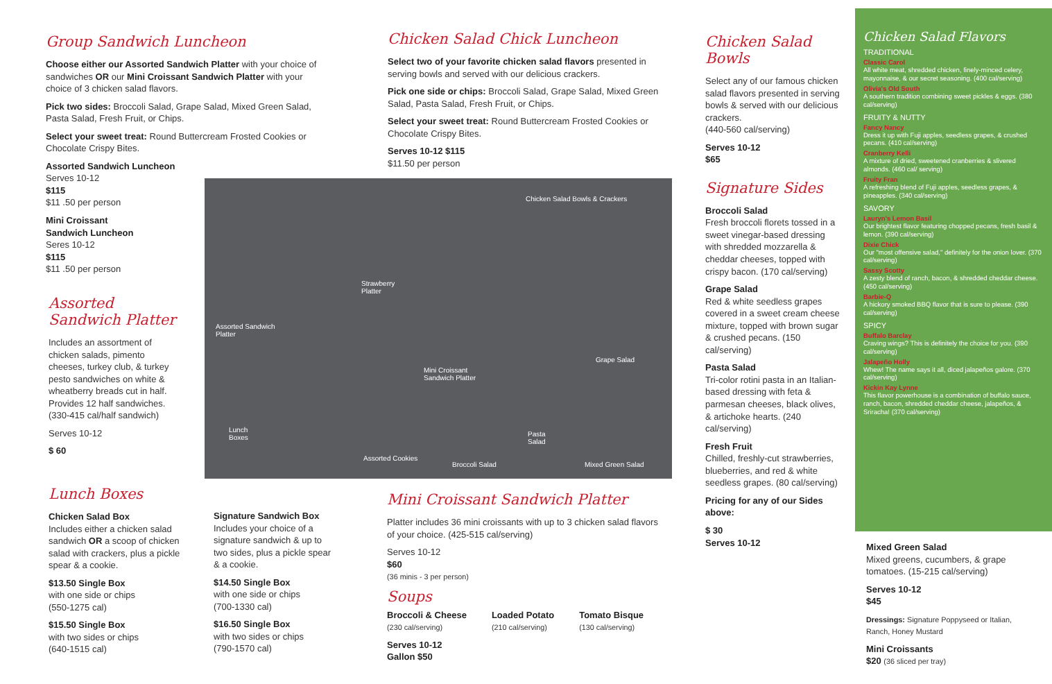Group Sandwich Luncheon
Choose either our Assorted Sandwich Platter with your choice of sandwiches OR our Mini Croissant Sandwich Platter with your choice of 3 chicken salad flavors.
Pick two sides: Broccoli Salad, Grape Salad, Mixed Green Salad, Pasta Salad, Fresh Fruit, or Chips.
Select your sweet treat: Round Buttercream Frosted Cookies or Chocolate Crispy Bites.
Assorted Sandwich Luncheon
Serves 10-12
$115
$11 .50 per person
Mini Croissant
Sandwich Luncheon
Seres 10-12
$115
$11 .50 per person
Assorted Sandwich Platter
Includes an assortment of chicken salads, pimento cheeses, turkey club, & turkey pesto sandwiches on white & wheatberry breads cut in half. Provides 12 half sandwiches. (330-415 cal/half sandwich)
Serves 10-12
$ 60
Lunch Boxes
Chicken Salad Box
Includes either a chicken salad sandwich OR a scoop of chicken salad with crackers, plus a pickle spear & a cookie.
$13.50 Single Box
with one side or chips
(550-1275 cal)
$15.50 Single Box
with two sides or chips
(640-1515 cal)
Signature Sandwich Box
Includes your choice of a signature sandwich & up to two sides, plus a pickle spear & a cookie.
$14.50 Single Box
with one side or chips
(700-1330 cal)
$16.50 Single Box
with two sides or chips
(790-1570 cal)
Chicken Salad Chick Luncheon
Select two of your favorite chicken salad flavors presented in serving bowls and served with our delicious crackers.
Pick one side or chips: Broccoli Salad, Grape Salad, Mixed Green Salad, Pasta Salad, Fresh Fruit, or Chips.
Select your sweet treat: Round Buttercream Frosted Cookies or Chocolate Crispy Bites.
Serves 10-12 $115
$11.50 per person
Chicken Salad Bowls & Crackers
Strawberry
Platter
Assorted Sandwich
Platter
Mini Croissant
Sandwich Platter
Grape Salad
Lunch
Boxes
Pasta
Salad
Assorted Cookies
Broccoli Salad Mixed Green Salad
Mini Croissant Sandwich Platter
Platter includes 36 mini croissants with up to 3 chicken salad flavors of your choice. (425-515 cal/serving)
Serves 10-12
$60
(36 minis - 3 per person)
Soups
Broccoli & Cheese
(230 cal/serving)
Loaded Potato
(210 cal/serving)
Tomato Bisque
(130 cal/serving)
Serves 10-12
Gallon $50
Chicken Salad Bowls
Select any of our famous chicken salad flavors presented in serving bowls & served with our delicious crackers.
(440-560 cal/serving)
Serves 10-12
$65
Signature Sides
Broccoli Salad
Fresh broccoli florets tossed in a sweet vinegar-based dressing with shredded mozzarella & cheddar cheeses, topped with crispy bacon. (170 cal/serving)
Grape Salad
Red & white seedless grapes covered in a sweet cream cheese mixture, topped with brown sugar & crushed pecans. (150 cal/serving)
Pasta Salad
Tri-color rotini pasta in an Italian-based dressing with feta & parmesan cheeses, black olives, & artichoke hearts. (240 cal/serving)
Fresh Fruit
Chilled, freshly-cut strawberries, blueberries, and red & white seedless grapes. (80 cal/serving)
Pricing for any of our Sides above:
$ 30
Serves 10-12
Chicken Salad Flavors
TRADITIONAL
Classic Carol
All white meat, shredded chicken, finely-minced celery, mayonnaise, & our secret seasoning. (400 cal/serving)
Olivia's Old South
A southern tradition combining sweet pickles & eggs. (380 cal/serving)
FRUITY & NUTTY
Fancy Nancy
Dress it up with Fuji apples, seedless grapes, & crushed pecans. (410 cal/serving)
Cranberry Kelli
A mixture of dried, sweetened cranberries & slivered almonds. (460 cal/ serving)
Fruity Fran
A refreshing blend of Fuji apples, seedless grapes, & pineapples. (340 cal/serving)
SAVORY
Lauryn's Lemon Basil
Our brightest flavor featuring chopped pecans, fresh basil & lemon. (390 cal/serving)
Dixie Chick
Our "most offensive salad," definitely for the onion lover. (370 cal/serving)
Sassy Scotty
A zesty blend of ranch, bacon, & shredded cheddar cheese. (450 cal/serving)
Barbie-Q
A hickory smoked BBQ flavor that is sure to please. (390 cal/serving)
SPICY
Buffalo Barclay
Craving wings? This is definitely the choice for you. (390 cal/serving)
Jalapeño Holly
Whew! The name says it all, diced jalapeños galore. (370 cal/serving)
Kickin Kay Lynne
This flavor powerhouse is a combination of buffalo sauce, ranch, bacon, shredded cheddar cheese, jalapeños, & Sriracha! (370 cal/serving)
Mixed Green Salad
Mixed greens, cucumbers, & grape tomatoes. (15-215 cal/serving)
Serves 10-12
$45
Dressings: Signature Poppyseed or Italian, Ranch, Honey Mustard
Mini Croissants
$20 (36 sliced per tray)